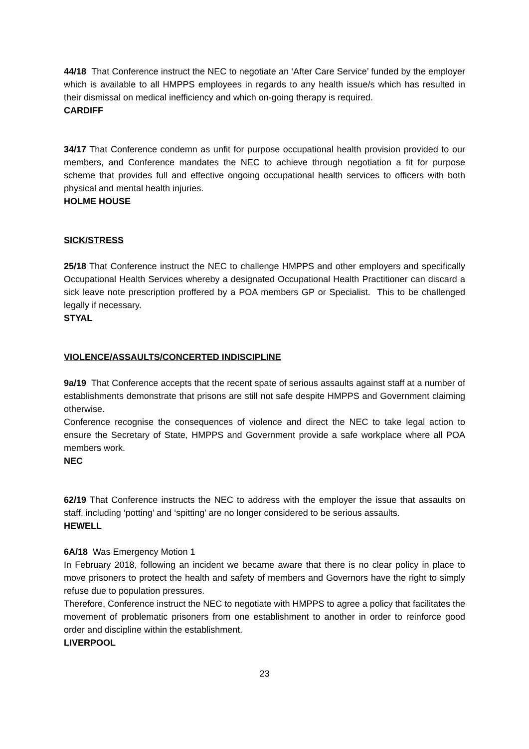44/18 That Conference instruct the NEC to negotiate an ‘After Care Service’ funded by the employer which is available to all HMPPS employees in regards to any health issue/s which has resulted in their dismissal on medical inefficiency and which on-going therapy is required.
CARDIFF
34/17 That Conference condemn as unfit for purpose occupational health provision provided to our members, and Conference mandates the NEC to achieve through negotiation a fit for purpose scheme that provides full and effective ongoing occupational health services to officers with both physical and mental health injuries.
HOLME HOUSE
SICK/STRESS
25/18 That Conference instruct the NEC to challenge HMPPS and other employers and specifically Occupational Health Services whereby a designated Occupational Health Practitioner can discard a sick leave note prescription proffered by a POA members GP or Specialist. This to be challenged legally if necessary.
STYAL
VIOLENCE/ASSAULTS/CONCERTED INDISCIPLINE
9a/19 That Conference accepts that the recent spate of serious assaults against staff at a number of establishments demonstrate that prisons are still not safe despite HMPPS and Government claiming otherwise.
Conference recognise the consequences of violence and direct the NEC to take legal action to ensure the Secretary of State, HMPPS and Government provide a safe workplace where all POA members work.
NEC
62/19 That Conference instructs the NEC to address with the employer the issue that assaults on staff, including ‘potting’ and ‘spitting’ are no longer considered to be serious assaults.
HEWELL
6A/18 Was Emergency Motion 1
In February 2018, following an incident we became aware that there is no clear policy in place to move prisoners to protect the health and safety of members and Governors have the right to simply refuse due to population pressures.
Therefore, Conference instruct the NEC to negotiate with HMPPS to agree a policy that facilitates the movement of problematic prisoners from one establishment to another in order to reinforce good order and discipline within the establishment.
LIVERPOOL
23